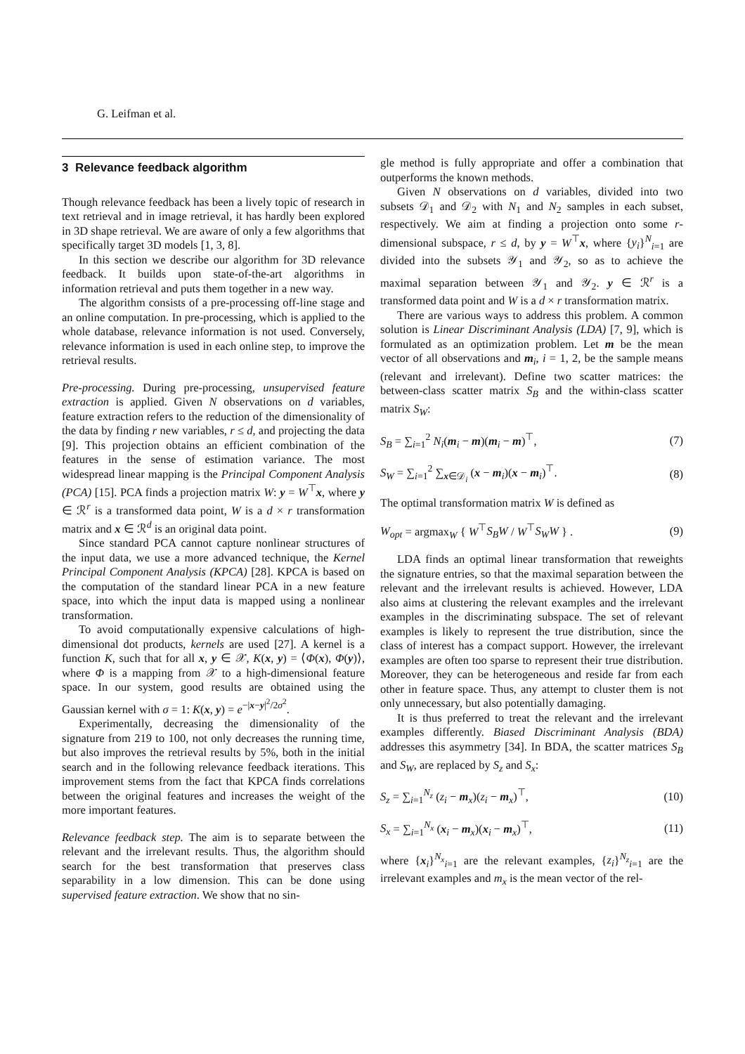G. Leifman et al.
3 Relevance feedback algorithm
Though relevance feedback has been a lively topic of research in text retrieval and in image retrieval, it has hardly been explored in 3D shape retrieval. We are aware of only a few algorithms that specifically target 3D models [1, 3, 8].
In this section we describe our algorithm for 3D relevance feedback. It builds upon state-of-the-art algorithms in information retrieval and puts them together in a new way.
The algorithm consists of a pre-processing off-line stage and an online computation. In pre-processing, which is applied to the whole database, relevance information is not used. Conversely, relevance information is used in each online step, to improve the retrieval results.
Pre-processing. During pre-processing, unsupervised feature extraction is applied. Given N observations on d variables, feature extraction refers to the reduction of the dimensionality of the data by finding r new variables, r ≤ d, and projecting the data [9]. This projection obtains an efficient combination of the features in the sense of estimation variance. The most widespread linear mapping is the Principal Component Analysis (PCA) [15]. PCA finds a projection matrix W: y = W<sup>⊤</sup>x, where y ∈ ℛ<sup>r</sup> is a transformed data point, W is a d × r transformation matrix and x ∈ ℛ<sup>d</sup> is an original data point.
Since standard PCA cannot capture nonlinear structures of the input data, we use a more advanced technique, the Kernel Principal Component Analysis (KPCA) [28]. KPCA is based on the computation of the standard linear PCA in a new feature space, into which the input data is mapped using a nonlinear transformation.
To avoid computationally expensive calculations of high-dimensional dot products, kernels are used [27]. A kernel is a function K, such that for all x, y ∈ 𝒳, K(x, y) = ⟨Φ(x), Φ(y)⟩, where Φ is a mapping from 𝒳 to a high-dimensional feature space. In our system, good results are obtained using the Gaussian kernel with σ = 1: K(x, y) = e<sup>−|x−y|<sup>2</sup>/2σ<sup>2</sup></sup>.
Experimentally, decreasing the dimensionality of the signature from 219 to 100, not only decreases the running time, but also improves the retrieval results by 5%, both in the initial search and in the following relevance feedback iterations. This improvement stems from the fact that KPCA finds correlations between the original features and increases the weight of the more important features.
Relevance feedback step. The aim is to separate between the relevant and the irrelevant results. Thus, the algorithm should search for the best transformation that preserves class separability in a low dimension. This can be done using supervised feature extraction. We show that no sin-
gle method is fully appropriate and offer a combination that outperforms the known methods.
Given N observations on d variables, divided into two subsets 𝒟<sub>1</sub> and 𝒟<sub>2</sub> with N<sub>1</sub> and N<sub>2</sub> samples in each subset, respectively. We aim at finding a projection onto some r-dimensional subspace, r ≤ d, by y = W<sup>⊤</sup>x, where {y<sub>i</sub>}<sup>N</sup><sub>i=1</sub> are divided into the subsets 𝒴<sub>1</sub> and 𝒴<sub>2</sub>, so as to achieve the maximal separation between 𝒴<sub>1</sub> and 𝒴<sub>2</sub>. y ∈ ℛ<sup>r</sup> is a transformed data point and W is a d × r transformation matrix.
There are various ways to address this problem. A common solution is Linear Discriminant Analysis (LDA) [7, 9], which is formulated as an optimization problem. Let m be the mean vector of all observations and m<sub>i</sub>, i = 1, 2, be the sample means (relevant and irrelevant). Define two scatter matrices: the between-class scatter matrix S<sub>B</sub> and the within-class scatter matrix S<sub>W</sub>:
S<sub>B</sub> = ∑<sub>i=1</sub><sup>2</sup> N<sub>i</sub>(m<sub>i</sub> − m)(m<sub>i</sub> − m)<sup>⊤</sup>, (7)
S<sub>W</sub> = ∑<sub>i=1</sub><sup>2</sup> ∑<sub>x∈𝒟<sub>i</sub></sub> (x − m<sub>i</sub>)(x − m<sub>i</sub>)<sup>⊤</sup>. (8)
The optimal transformation matrix W is defined as
W<sub>opt</sub> = argmax<sub>W</sub> { W<sup>⊤</sup>S<sub>B</sub>W / W<sup>⊤</sup>S<sub>W</sub>W } . (9)
LDA finds an optimal linear transformation that reweights the signature entries, so that the maximal separation between the relevant and the irrelevant results is achieved. However, LDA also aims at clustering the relevant examples and the irrelevant examples in the discriminating subspace. The set of relevant examples is likely to represent the true distribution, since the class of interest has a compact support. However, the irrelevant examples are often too sparse to represent their true distribution. Moreover, they can be heterogeneous and reside far from each other in feature space. Thus, any attempt to cluster them is not only unnecessary, but also potentially damaging.
It is thus preferred to treat the relevant and the irrelevant examples differently. Biased Discriminant Analysis (BDA) addresses this asymmetry [34]. In BDA, the scatter matrices S<sub>B</sub> and S<sub>W</sub>, are replaced by S<sub>z</sub> and S<sub>x</sub>:
S<sub>z</sub> = ∑<sub>i=1</sub><sup>N<sub>z</sub></sup> (z<sub>i</sub> − m<sub>x</sub>)(z<sub>i</sub> − m<sub>x</sub>)<sup>⊤</sup>, (10)
S<sub>x</sub> = ∑<sub>i=1</sub><sup>N<sub>x</sub></sup> (x<sub>i</sub> − m<sub>x</sub>)(x<sub>i</sub> − m<sub>x</sub>)<sup>⊤</sup>, (11)
where {x<sub>i</sub>}<sup>N<sub>x</sub></sup><sub>i=1</sub> are the relevant examples, {z<sub>i</sub>}<sup>N<sub>z</sub></sup><sub>i=1</sub> are the irrelevant examples and m<sub>x</sub> is the mean vector of the rel-